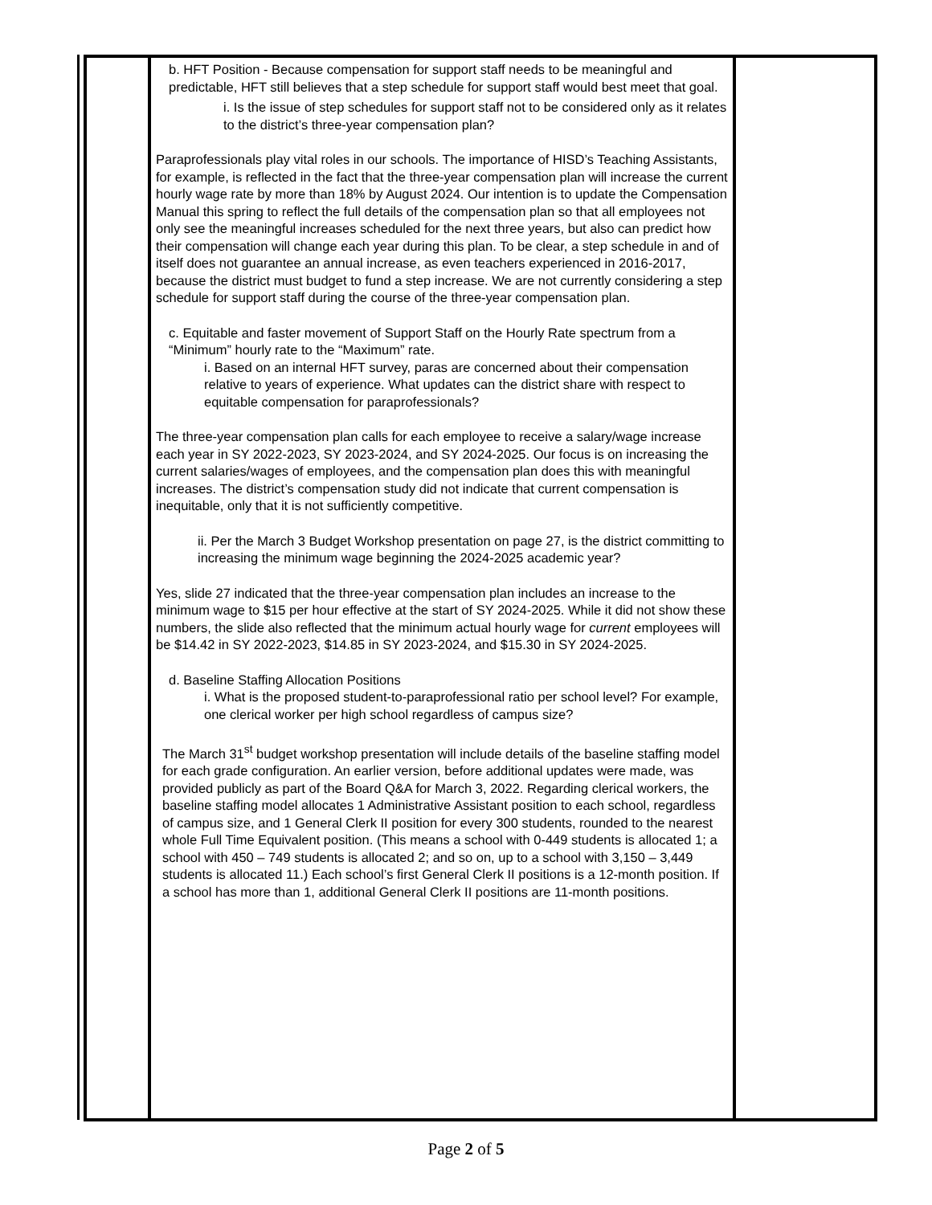| | b. HFT Position - Because compensation for support staff needs to be meaningful and predictable, HFT still believes that a step schedule for support staff would best meet that goal. i. Is the issue of step schedules for support staff not to be considered only as it relates to the district’s three-year compensation plan? Paraprofessionals play vital roles in our schools. The importance of HISD’s Teaching Assistants, for example, is reflected in the fact that the three-year compensation plan will increase the current hourly wage rate by more than 18% by August 2024. Our intention is to update the Compensation Manual this spring to reflect the full details of the compensation plan so that all employees not only see the meaningful increases scheduled for the next three years, but also can predict how their compensation will change each year during this plan. To be clear, a step schedule in and of itself does not guarantee an annual increase, as even teachers experienced in 2016-2017, because the district must budget to fund a step increase. We are not currently considering a step schedule for support staff during the course of the three-year compensation plan. c. Equitable and faster movement of Support Staff on the Hourly Rate spectrum from a “Minimum” hourly rate to the “Maximum” rate. i. Based on an internal HFT survey, paras are concerned about their compensation relative to years of experience. What updates can the district share with respect to equitable compensation for paraprofessionals? The three-year compensation plan calls for each employee to receive a salary/wage increase each year in SY 2022-2023, SY 2023-2024, and SY 2024-2025. Our focus is on increasing the current salaries/wages of employees, and the compensation plan does this with meaningful increases. The district’s compensation study did not indicate that current compensation is inequitable, only that it is not sufficiently competitive. ii. Per the March 3 Budget Workshop presentation on page 27, is the district committing to increasing the minimum wage beginning the 2024-2025 academic year? Yes, slide 27 indicated that the three-year compensation plan includes an increase to the minimum wage to $15 per hour effective at the start of SY 2024-2025. While it did not show these numbers, the slide also reflected that the minimum actual hourly wage for current employees will be $14.42 in SY 2022-2023, $14.85 in SY 2023-2024, and $15.30 in SY 2024-2025. d. Baseline Staffing Allocation Positions i. What is the proposed student-to-paraprofessional ratio per school level? For example, one clerical worker per high school regardless of campus size? The March 31<sup>st</sup> budget workshop presentation will include details of the baseline staffing model for each grade configuration. An earlier version, before additional updates were made, was provided publicly as part of the Board Q&A for March 3, 2022. Regarding clerical workers, the baseline staffing model allocates 1 Administrative Assistant position to each school, regardless of campus size, and 1 General Clerk II position for every 300 students, rounded to the nearest whole Full Time Equivalent position. (This means a school with 0-449 students is allocated 1; a school with 450 – 749 students is allocated 2; and so on, up to a school with 3,150 – 3,449 students is allocated 11.) Each school’s first General Clerk II positions is a 12-month position. If a school has more than 1, additional General Clerk II positions are 11-month positions. | |
Page 2 of 5